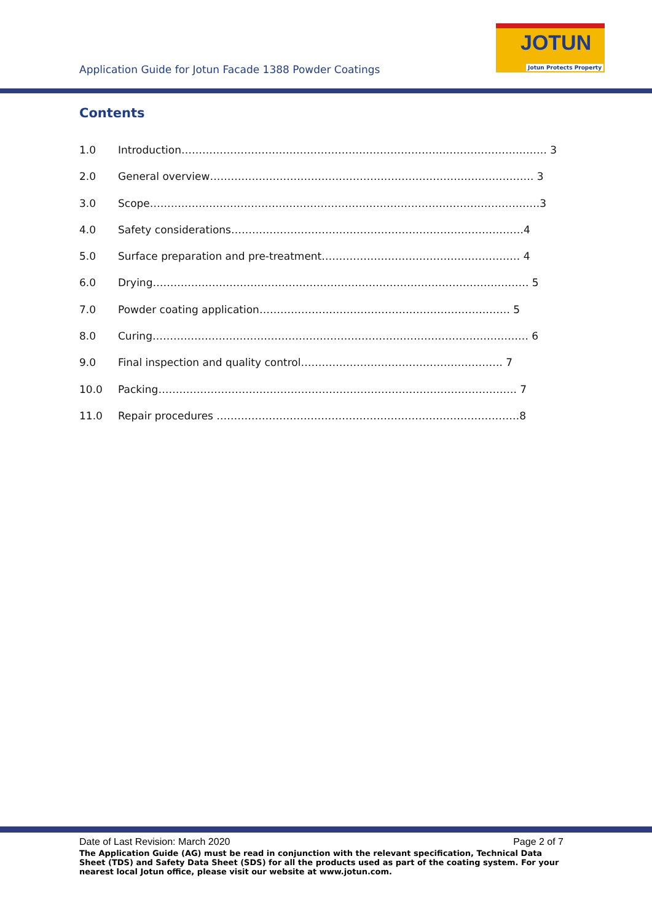Application Guide for Jotun Facade 1388 Powder Coatings
JOTUN
Jotun Protects Property
Contents
1.0 Introduction…………………………………………………………………………………………… 3
2.0 General overview………………………………………………………………………………… 3
3.0 Scope………………………………………………………………………………………………….3
4.0 Safety considerations…………………………………………………………………………4
5.0 Surface preparation and pre-treatment………………………………………………… 4
6.0 Drying……………………………………………………………………………………………… 5
7.0 Powder coating application……………………………………………………………… 5
8.0 Curing……………………………………………………………………………………………… 6
9.0 Final inspection and quality control…………………………………………………. 7
10.0 Packing…………………………………………………………………………………………. 7
11.0 Repair procedures ……………………………………………………………………………8
Date of Last Revision: March 2020 Page 2 of 7
The Application Guide (AG) must be read in conjunction with the relevant specification, Technical Data Sheet (TDS) and Safety Data Sheet (SDS) for all the products used as part of the coating system. For your nearest local Jotun office, please visit our website at www.jotun.com.